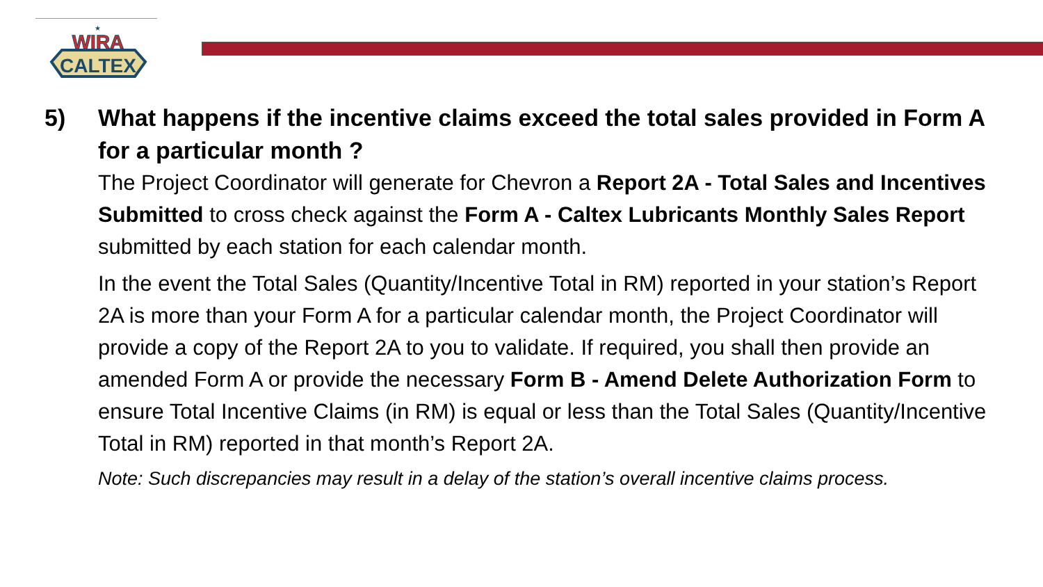CALTEX
WIRA
★
5) What happens if the incentive claims exceed the total sales provided in Form A for a particular month ?
The Project Coordinator will generate for Chevron a Report 2A - Total Sales and Incentives Submitted to cross check against the Form A - Caltex Lubricants Monthly Sales Report submitted by each station for each calendar month.
In the event the Total Sales (Quantity/Incentive Total in RM) reported in your station’s Report 2A is more than your Form A for a particular calendar month, the Project Coordinator will provide a copy of the Report 2A to you to validate. If required, you shall then provide an amended Form A or provide the necessary Form B - Amend Delete Authorization Form to ensure Total Incentive Claims (in RM) is equal or less than the Total Sales (Quantity/Incentive Total in RM) reported in that month’s Report 2A.
Note: Such discrepancies may result in a delay of the station’s overall incentive claims process.